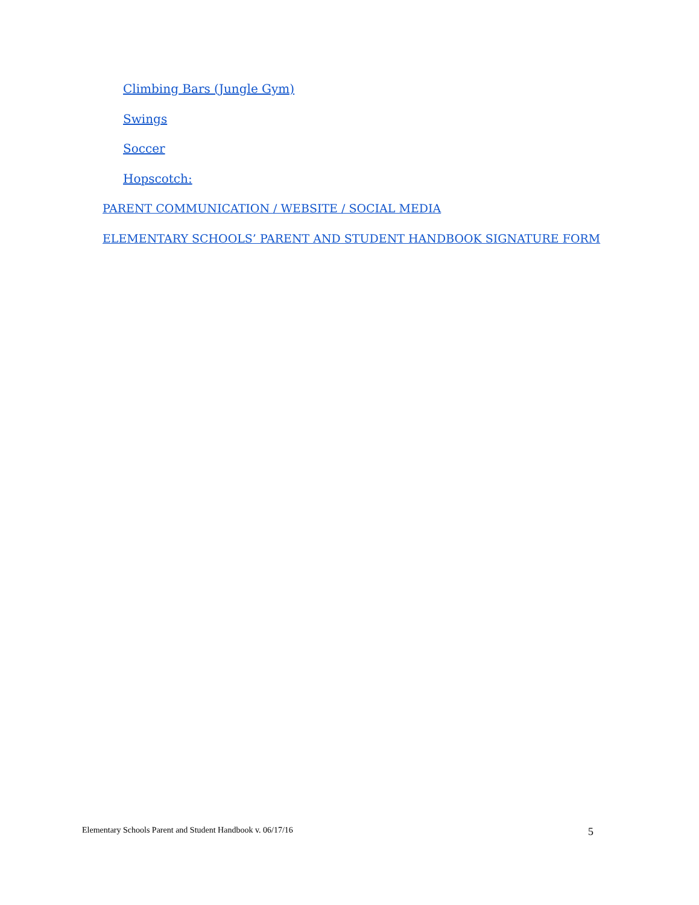Climbing Bars (Jungle Gym)
Swings
Soccer
Hopscotch:
PARENT COMMUNICATION / WEBSITE / SOCIAL MEDIA
ELEMENTARY SCHOOLS’ PARENT AND STUDENT HANDBOOK SIGNATURE FORM
Elementary Schools Parent and Student Handbook v. 06/17/16 5